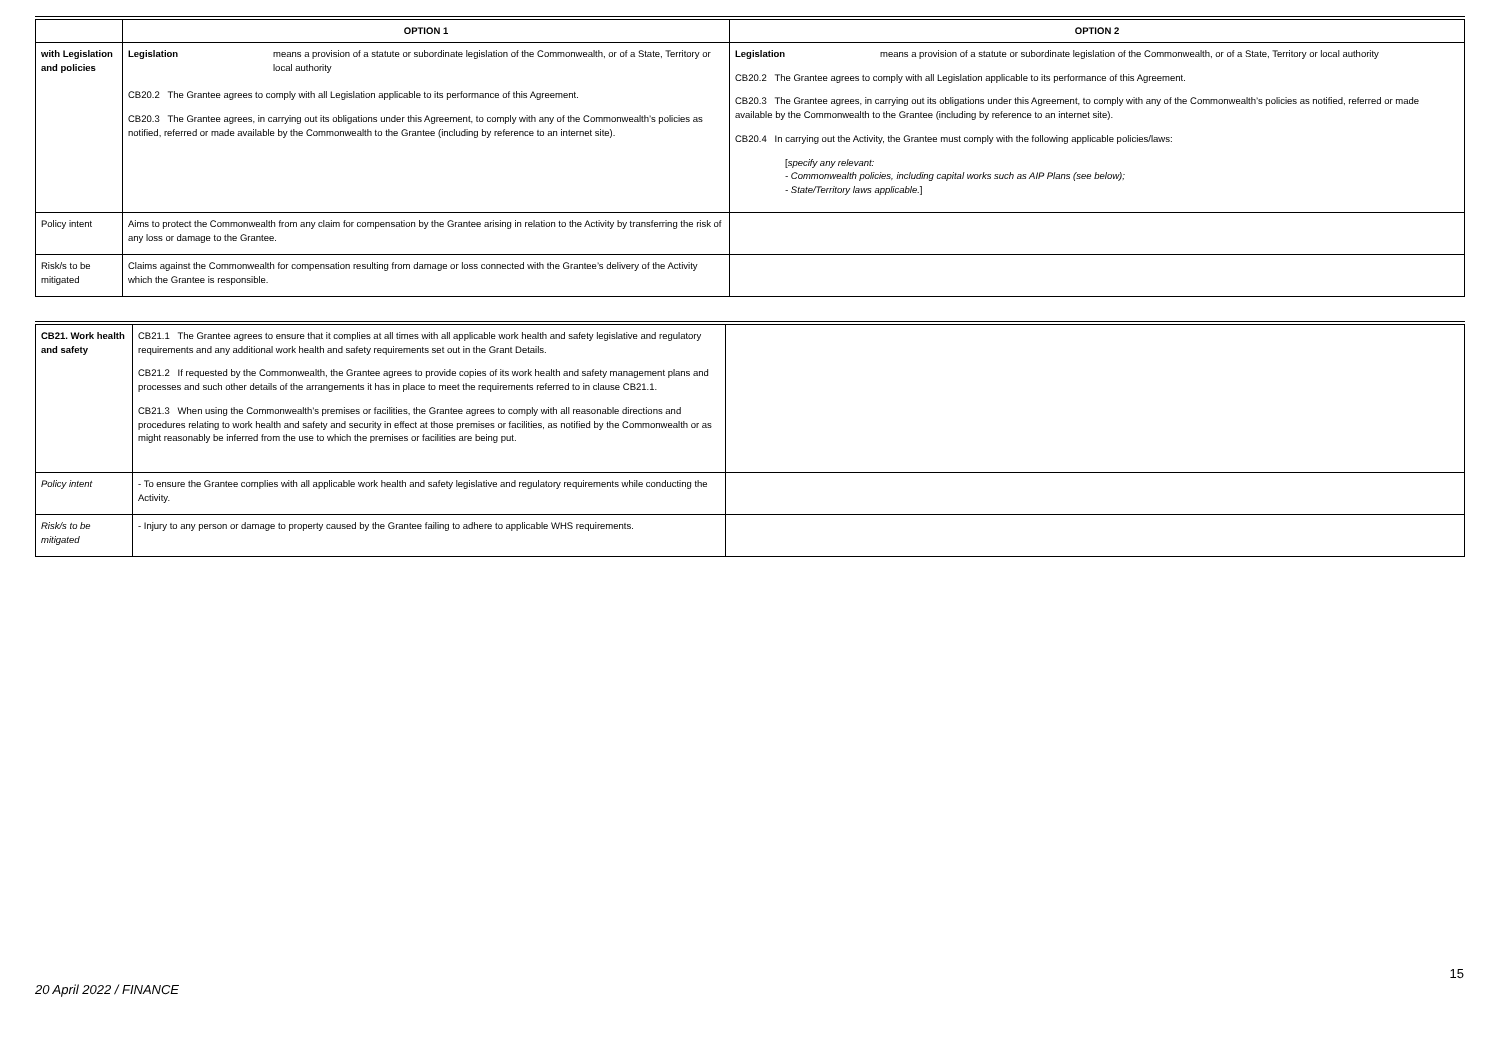| | OPTION 1 | OPTION 2 |
| --- | --- | --- |
| with Legislation and policies | Legislation means a provision of a statute or subordinate legislation of the Commonwealth, or of a State, Territory or local authority CB20.2 The Grantee agrees to comply with all Legislation applicable to its performance of this Agreement. CB20.3 The Grantee agrees, in carrying out its obligations under this Agreement, to comply with any of the Commonwealth’s policies as notified, referred or made available by the Commonwealth to the Grantee (including by reference to an internet site). | Legislation means a provision of a statute or subordinate legislation of the Commonwealth, or of a State, Territory or local authority CB20.2 The Grantee agrees to comply with all Legislation applicable to its performance of this Agreement. CB20.3 The Grantee agrees, in carrying out its obligations under this Agreement, to comply with any of the Commonwealth’s policies as notified, referred or made available by the Commonwealth to the Grantee (including by reference to an internet site). CB20.4 In carrying out the Activity, the Grantee must comply with the following applicable policies/laws: [ specify any relevant: - Commonwealth policies, including capital works such as AIP Plans (see below); - State/Territory laws applicable. ] |
| Policy intent | Aims to protect the Commonwealth from any claim for compensation by the Grantee arising in relation to the Activity by transferring the risk of any loss or damage to the Grantee. | |
| Risk/s to be mitigated | Claims against the Commonwealth for compensation resulting from damage or loss connected with the Grantee’s delivery of the Activity which the Grantee is responsible. | |
| CB21. Work health and safety | CB21.1 The Grantee agrees to ensure that it complies at all times with all applicable work health and safety legislative and regulatory requirements and any additional work health and safety requirements set out in the Grant Details. CB21.2 If requested by the Commonwealth, the Grantee agrees to provide copies of its work health and safety management plans and processes and such other details of the arrangements it has in place to meet the requirements referred to in clause CB21.1. CB21.3 When using the Commonwealth’s premises or facilities, the Grantee agrees to comply with all reasonable directions and procedures relating to work health and safety and security in effect at those premises or facilities, as notified by the Commonwealth or as might reasonably be inferred from the use to which the premises or facilities are being put. | |
| Policy intent | - To ensure the Grantee complies with all applicable work health and safety legislative and regulatory requirements while conducting the Activity. | |
| Risk/s to be mitigated | - Injury to any person or damage to property caused by the Grantee failing to adhere to applicable WHS requirements. | |
15
20 April 2022 / FINANCE